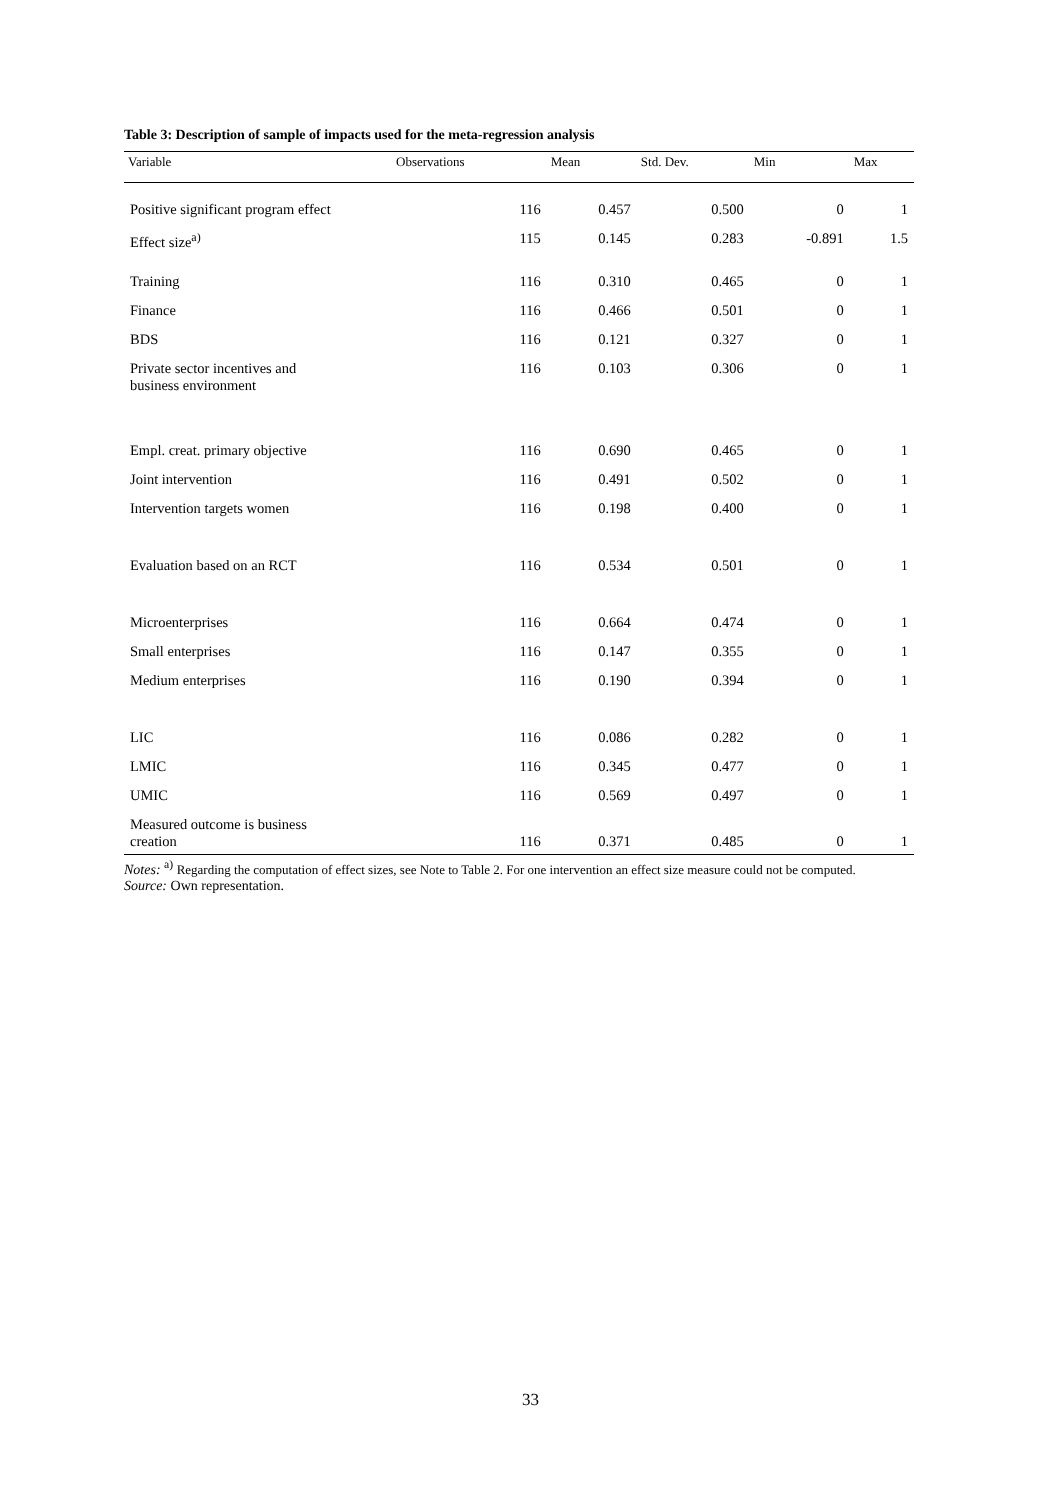Table 3: Description of sample of impacts used for the meta-regression analysis
| Variable | Observations | Mean | Std. Dev. | Min | Max |
| --- | --- | --- | --- | --- | --- |
| Positive significant program effect | 116 | 0.457 | 0.500 | 0 | 1 |
| Effect size<sup>a)</sup> | 115 | 0.145 | 0.283 | -0.891 | 1.5 |
| Training | 116 | 0.310 | 0.465 | 0 | 1 |
| Finance | 116 | 0.466 | 0.501 | 0 | 1 |
| BDS | 116 | 0.121 | 0.327 | 0 | 1 |
| Private sector incentives and business environment | 116 | 0.103 | 0.306 | 0 | 1 |
| Empl. creat. primary objective | 116 | 0.690 | 0.465 | 0 | 1 |
| Joint intervention | 116 | 0.491 | 0.502 | 0 | 1 |
| Intervention targets women | 116 | 0.198 | 0.400 | 0 | 1 |
| Evaluation based on an RCT | 116 | 0.534 | 0.501 | 0 | 1 |
| Microenterprises | 116 | 0.664 | 0.474 | 0 | 1 |
| Small enterprises | 116 | 0.147 | 0.355 | 0 | 1 |
| Medium enterprises | 116 | 0.190 | 0.394 | 0 | 1 |
| LIC | 116 | 0.086 | 0.282 | 0 | 1 |
| LMIC | 116 | 0.345 | 0.477 | 0 | 1 |
| UMIC | 116 | 0.569 | 0.497 | 0 | 1 |
| Measured outcome is business creation | 116 | 0.371 | 0.485 | 0 | 1 |
Notes: <sup>a)</sup> Regarding the computation of effect sizes, see Note to Table 2. For one intervention an effect size measure could not be computed.
Source: Own representation.
33